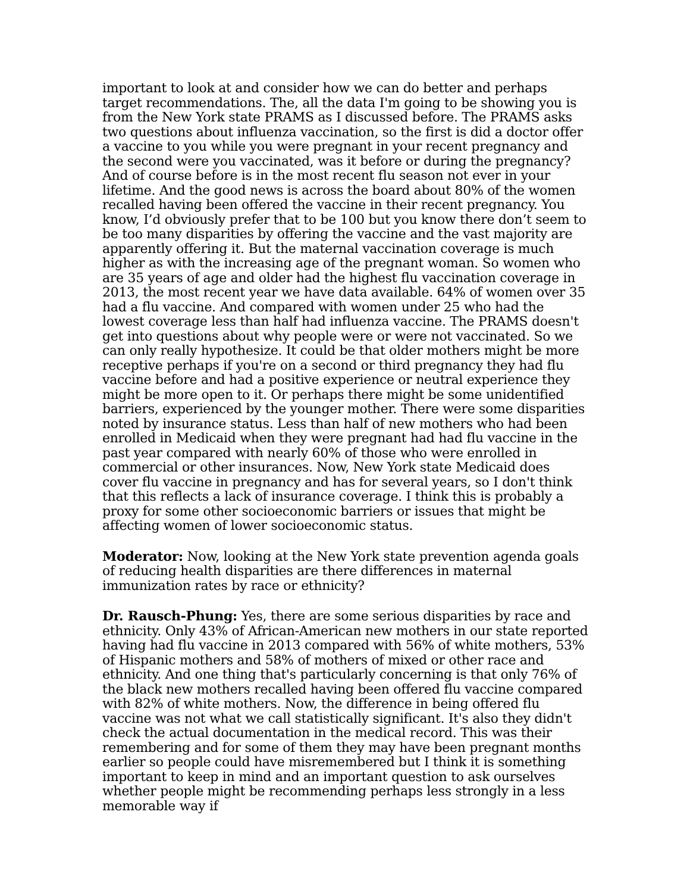important to look at and consider how we can do better and perhaps target recommendations. The, all the data I'm going to be showing you is from the New York state PRAMS as I discussed before. The PRAMS asks two questions about influenza vaccination, so the first is did a doctor offer a vaccine to you while you were pregnant in your recent pregnancy and the second were you vaccinated, was it before or during the pregnancy? And of course before is in the most recent flu season not ever in your lifetime. And the good news is across the board about 80% of the women recalled having been offered the vaccine in their recent pregnancy. You know, I’d obviously prefer that to be 100 but you know there don’t seem to be too many disparities by offering the vaccine and the vast majority are apparently offering it. But the maternal vaccination coverage is much higher as with the increasing age of the pregnant woman. So women who are 35 years of age and older had the highest flu vaccination coverage in 2013, the most recent year we have data available. 64% of women over 35 had a flu vaccine. And compared with women under 25 who had the lowest coverage less than half had influenza vaccine. The PRAMS doesn't get into questions about why people were or were not vaccinated. So we can only really hypothesize. It could be that older mothers might be more receptive perhaps if you're on a second or third pregnancy they had flu vaccine before and had a positive experience or neutral experience they might be more open to it. Or perhaps there might be some unidentified barriers, experienced by the younger mother. There were some disparities noted by insurance status. Less than half of new mothers who had been enrolled in Medicaid when they were pregnant had had flu vaccine in the past year compared with nearly 60% of those who were enrolled in commercial or other insurances. Now, New York state Medicaid does cover flu vaccine in pregnancy and has for several years, so I don't think that this reflects a lack of insurance coverage. I think this is probably a proxy for some other socioeconomic barriers or issues that might be affecting women of lower socioeconomic status.
Moderator: Now, looking at the New York state prevention agenda goals of reducing health disparities are there differences in maternal immunization rates by race or ethnicity?
Dr. Rausch-Phung: Yes, there are some serious disparities by race and ethnicity. Only 43% of African-American new mothers in our state reported having had flu vaccine in 2013 compared with 56% of white mothers, 53% of Hispanic mothers and 58% of mothers of mixed or other race and ethnicity. And one thing that's particularly concerning is that only 76% of the black new mothers recalled having been offered flu vaccine compared with 82% of white mothers. Now, the difference in being offered flu vaccine was not what we call statistically significant. It's also they didn't check the actual documentation in the medical record. This was their remembering and for some of them they may have been pregnant months earlier so people could have misremembered but I think it is something important to keep in mind and an important question to ask ourselves whether people might be recommending perhaps less strongly in a less memorable way if